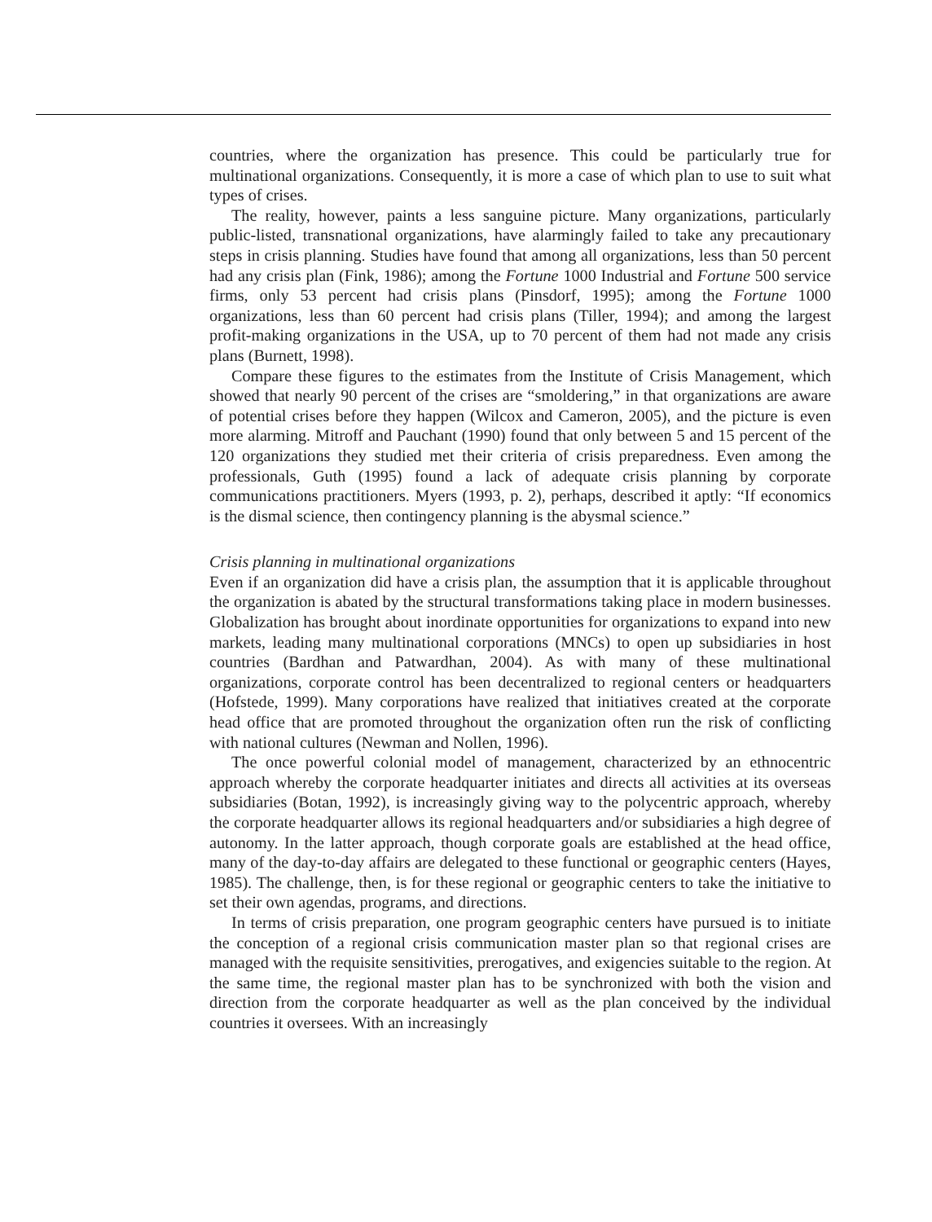countries, where the organization has presence. This could be particularly true for multinational organizations. Consequently, it is more a case of which plan to use to suit what types of crises.
The reality, however, paints a less sanguine picture. Many organizations, particularly public-listed, transnational organizations, have alarmingly failed to take any precautionary steps in crisis planning. Studies have found that among all organizations, less than 50 percent had any crisis plan (Fink, 1986); among the Fortune 1000 Industrial and Fortune 500 service firms, only 53 percent had crisis plans (Pinsdorf, 1995); among the Fortune 1000 organizations, less than 60 percent had crisis plans (Tiller, 1994); and among the largest profit-making organizations in the USA, up to 70 percent of them had not made any crisis plans (Burnett, 1998).
Compare these figures to the estimates from the Institute of Crisis Management, which showed that nearly 90 percent of the crises are “smoldering,” in that organizations are aware of potential crises before they happen (Wilcox and Cameron, 2005), and the picture is even more alarming. Mitroff and Pauchant (1990) found that only between 5 and 15 percent of the 120 organizations they studied met their criteria of crisis preparedness. Even among the professionals, Guth (1995) found a lack of adequate crisis planning by corporate communications practitioners. Myers (1993, p. 2), perhaps, described it aptly: “If economics is the dismal science, then contingency planning is the abysmal science.”
Crisis planning in multinational organizations
Even if an organization did have a crisis plan, the assumption that it is applicable throughout the organization is abated by the structural transformations taking place in modern businesses. Globalization has brought about inordinate opportunities for organizations to expand into new markets, leading many multinational corporations (MNCs) to open up subsidiaries in host countries (Bardhan and Patwardhan, 2004). As with many of these multinational organizations, corporate control has been decentralized to regional centers or headquarters (Hofstede, 1999). Many corporations have realized that initiatives created at the corporate head office that are promoted throughout the organization often run the risk of conflicting with national cultures (Newman and Nollen, 1996).
The once powerful colonial model of management, characterized by an ethnocentric approach whereby the corporate headquarter initiates and directs all activities at its overseas subsidiaries (Botan, 1992), is increasingly giving way to the polycentric approach, whereby the corporate headquarter allows its regional headquarters and/or subsidiaries a high degree of autonomy. In the latter approach, though corporate goals are established at the head office, many of the day-to-day affairs are delegated to these functional or geographic centers (Hayes, 1985). The challenge, then, is for these regional or geographic centers to take the initiative to set their own agendas, programs, and directions.
In terms of crisis preparation, one program geographic centers have pursued is to initiate the conception of a regional crisis communication master plan so that regional crises are managed with the requisite sensitivities, prerogatives, and exigencies suitable to the region. At the same time, the regional master plan has to be synchronized with both the vision and direction from the corporate headquarter as well as the plan conceived by the individual countries it oversees. With an increasingly